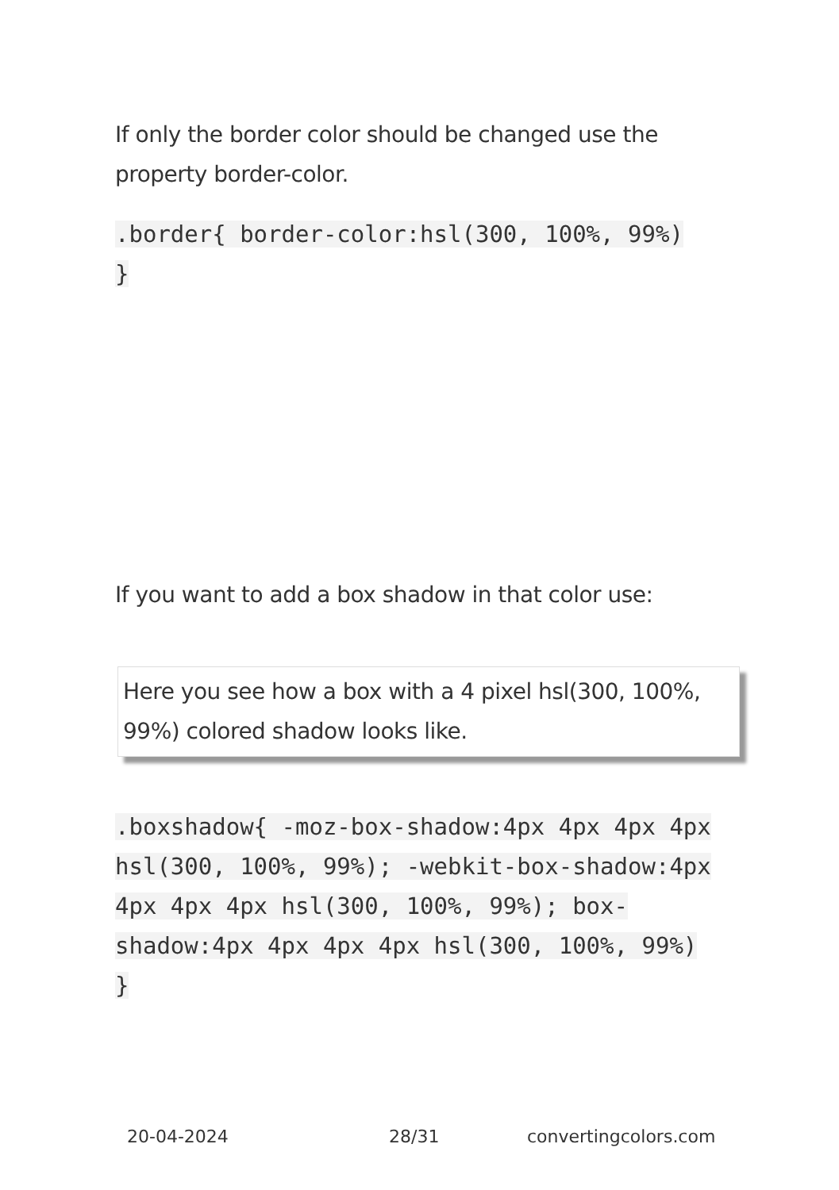If only the border color should be changed use the property border-color.
.border{ border-color:hsl(300, 100%, 99%)
}
If you want to add a box shadow in that color use:
Here you see how a box with a 4 pixel hsl(300, 100%, 99%) colored shadow looks like.
.boxshadow{ -moz-box-shadow:4px 4px 4px 4px hsl(300, 100%, 99%); -webkit-box-shadow:4px 4px 4px 4px hsl(300, 100%, 99%); box-shadow:4px 4px 4px 4px hsl(300, 100%, 99%) }
20-04-2024 28/31 convertingcolors.com